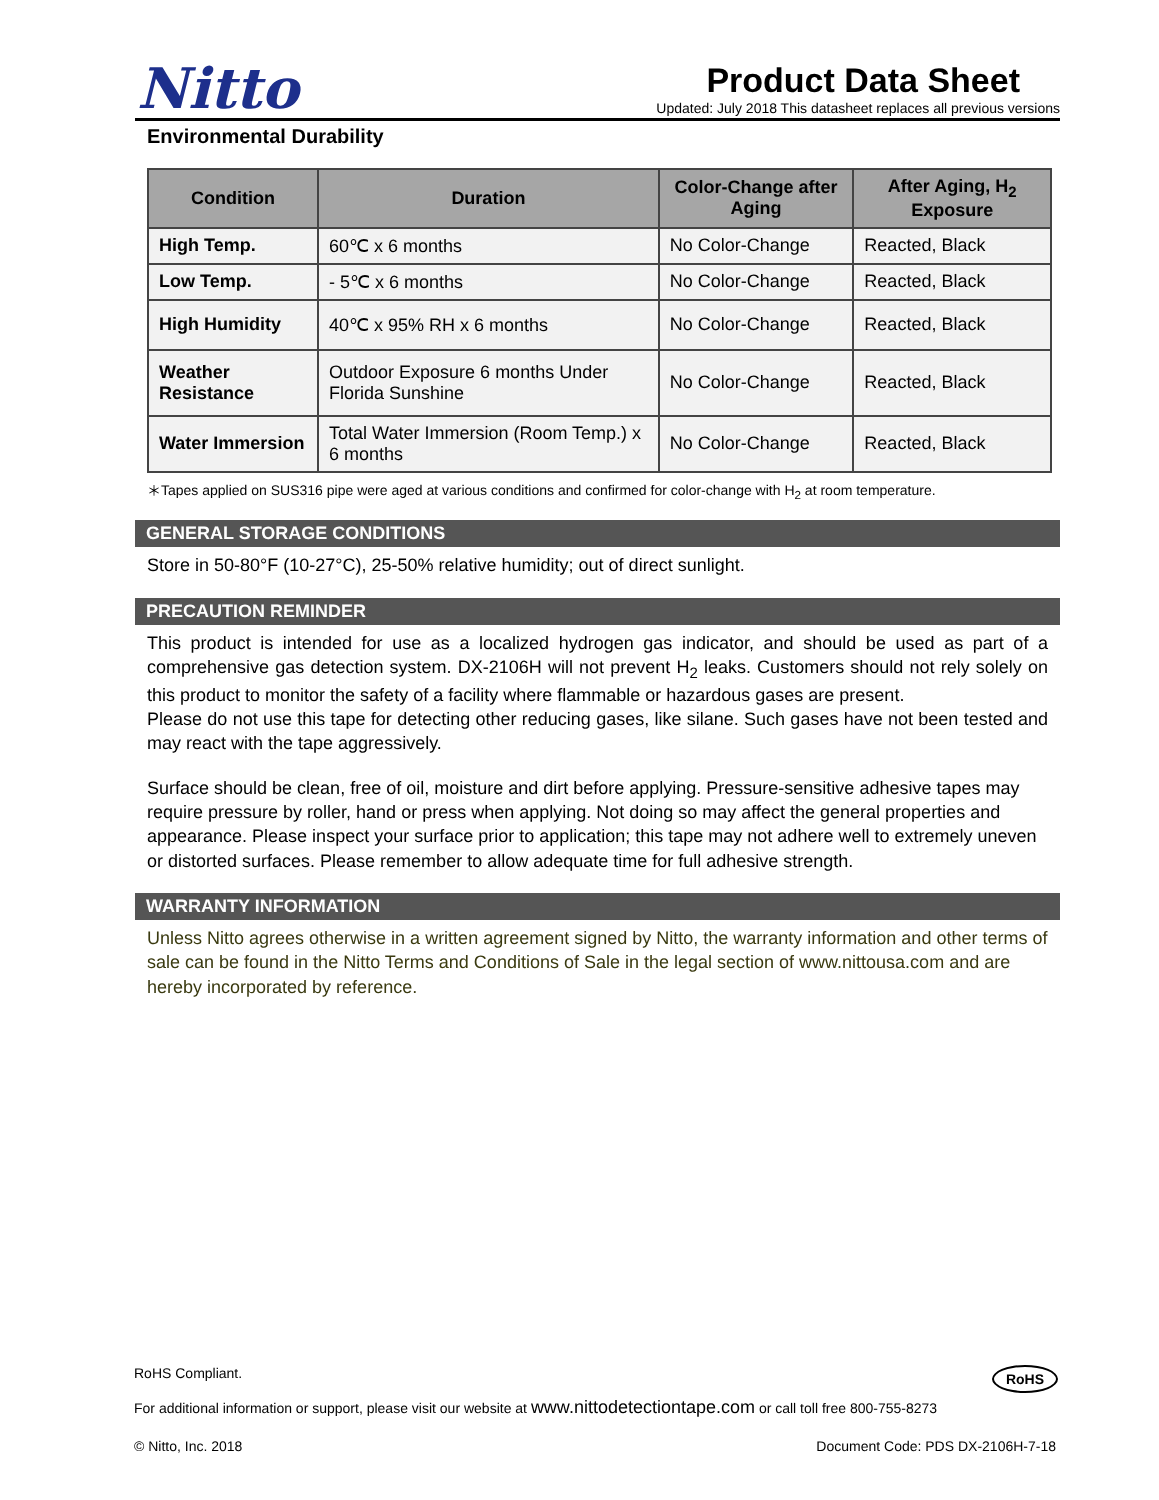Nitto
Product Data Sheet
Updated: July 2018 This datasheet replaces all previous versions
Environmental Durability
| Condition | Duration | Color-Change after Aging | After Aging, H<sub>2</sub> Exposure |
| --- | --- | --- | --- |
| High Temp. | 60℃ x 6 months | No Color-Change | Reacted, Black |
| Low Temp. | - 5℃ x 6 months | No Color-Change | Reacted, Black |
| High Humidity | 40℃ x 95% RH x 6 months | No Color-Change | Reacted, Black |
| Weather Resistance | Outdoor Exposure 6 months Under Florida Sunshine | No Color-Change | Reacted, Black |
| Water Immersion | Total Water Immersion (Room Temp.) x 6 months | No Color-Change | Reacted, Black |
＊Tapes applied on SUS316 pipe were aged at various conditions and confirmed for color-change with H<sub>2</sub> at room temperature.
GENERAL STORAGE CONDITIONS
Store in 50-80°F (10-27°C), 25-50% relative humidity; out of direct sunlight.
PRECAUTION REMINDER
This product is intended for use as a localized hydrogen gas indicator, and should be used as part of a comprehensive gas detection system. DX-2106H will not prevent H<sub>2</sub> leaks. Customers should not rely solely on this product to monitor the safety of a facility where flammable or hazardous gases are present.
Please do not use this tape for detecting other reducing gases, like silane. Such gases have not been tested and may react with the tape aggressively.
Surface should be clean, free of oil, moisture and dirt before applying. Pressure-sensitive adhesive tapes may require pressure by roller, hand or press when applying. Not doing so may affect the general properties and appearance. Please inspect your surface prior to application; this tape may not adhere well to extremely uneven or distorted surfaces. Please remember to allow adequate time for full adhesive strength.
WARRANTY INFORMATION
Unless Nitto agrees otherwise in a written agreement signed by Nitto, the warranty information and other terms of sale can be found in the Nitto Terms and Conditions of Sale in the legal section of www.nittousa.com and are hereby incorporated by reference.
RoHS Compliant.
RoHS
For additional information or support, please visit our website at www.nittodetectiontape.com or call toll free 800-755-8273
© Nitto, Inc. 2018 Document Code: PDS DX-2106H-7-18